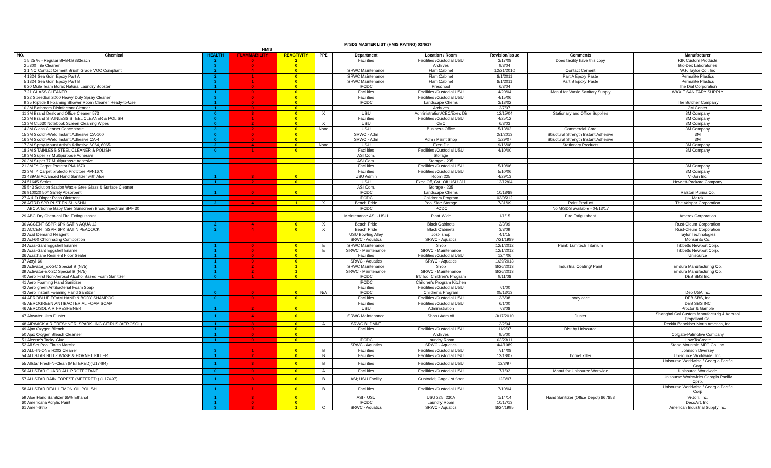| M/SDS MASTER LIST (HMIS RATING) 03/6/17 | | | | | | | | | | |
| --- | --- | --- | --- | --- | --- | --- | --- | --- | --- | --- |
| | | HMIS | | | | | | | | |
| NO. | Chemical | HEALTH | FLAMMABILITY | REACTIVITY | PPE | Department | Location / Room | Revision/Issue | Comments | Manufacturer |
| 1 | 5.25 % - Regular Bl+B4:B883each | 2 | 0 | 2 | | Facilities | Facilities /Custodial USU | 3/17/08 | Does facility have this copy | KIK Custom Products |
| 2 | #300 Tile Cleaner | 3 | 0 | 0 | | | Archives | 9/8/04 | | Bio-Dex Laboratories |
| 3 | 1 NC Contact Cement Brush Grade VOC Compliant | 2 | 4 | 0 | | SRWC Maintenance | Flam Cabinet | 12/21/2010 | Contact Cement | W.F. Taylor Co., Inc |
| 4 | 1324 Sea Goin Epoxy Part A | 2 | 1 | 0 | | SRWC Maintenance | Flam Cabinet | 8/1/2011 | Part A Epoxy Paste | Permalite Plastics |
| 5 | 1324 Sea Goin Epoxy Part B | 3 | 1 | 0 | | SRWC Maintenance | Flam Cabinet | 8/1/2011 | Part B Epoxy Paste | Permalite Plastics |
| 6 | 20 Mule Team Borax Natural Laundry Booster | 1 | 0 | 0 | | IPCDC | Preschool | 6/3/04 | | The Dial Corporation |
| 7 | 21 GLASS CLEANER | 1 | 0 | 0 | | Facilities | Facilities /Custodial USU | 4/20/04 | Manuf for Waxie Sanitary Supply | WAXIE SANITARY SUPPLY |
| 8 | 22 Speedbal 2000 Heavy Duty Spray Cleaner | 3 | 0 | 0 | | Facilities | Facilities /Custodial USU | 4/15/06 | | |
| 9 | 35 Riptide II Foaming Shower Room Cleaner Ready-to-Use | 1 | 0 | 0 | | IPCDC | Landscape Chems | 3/18/02 | | The Butcher Company |
| 10 | 3M Bathroom Disinfectant Cleaner | 1 | 0 | 0 | | | Archives | 2/7/07 | | 3M Center |
| 11 | 3M Brand Desk and Office Cleaner 573 | 0 | 3 | 0 | X | USU | Administration/CEC/Exec Dir | 12/15/04 | Stationary and Office Supplies | 3M Company |
| 12 | 3M Brand STAINLESS STEEL CLEANER & POLISH | 0 | 1 | 0 | | Facilities | Facilities /Custodial USU | 4/25/12 | | 3M Company |
| 13 | 3M CL630 Notebook Screen Cleaning Wipes | 0 | 2 | 0 | X | USU | CEC | 6/8/03 | | 3M Company |
| 14 | 3M Glass Cleaner Concentrate | 3 | 2 | 0 | None | USU | Business Office | 5/13/02 | Commercial Care | 3M Company |
| 15 | 3M Scotch-Weld Instant Adhesive CA-100 | 0 | 0 | 0 | | SRWC - Adm | | 2/1/2013 | Structural Strength Instant Adhesive | 3M |
| 16 | 3M Scotch-Weld Instant Adhesive CA-4 | 0 | 0 | 0 | | SRWC - Adm | Adm / Maint Shop | 1/29/07 | Structural Strength Instant Adhesive | 3M |
| 17 | 3M Spray-Mount Artist's Adhesive 6064, 6065 | 2 | 4 | 0 | None | USU | Exec Dir | 9/16/08 | Stationary Products | 3M Company |
| 18 | 3M STAINLESS STEEL CLEANER & POLISH | 0 | 1 | 0 | | Facilities | Facilities /Custodial USU | 4/10/00 | | 3M Company |
| 19 | 3M Super 77 Multipurpose Adhesive | | | | | ASI Com. | Storage | | | |
| 20 | 3M Super 77 Multipurpose Adhesive | | | | | ASI Com. | Storage - 235 | | | |
| 21 | 3M ™ Carpet Protctor PM-1670 | | | | | Facilities | Facilities /Custodial USU | 5/10/06 | | 3M Company |
| 22 | 3M ™ Carpet protecto Protctore PM-1670 | | | | | Facilities | Facilities /Custodial USU | 5/10/06 | | 3M Company |
| 23 | 439AB Advanced Hand Sanitizer with Aloe | 1 | 3 | 0 | | USU Admin | Room 225 | 4/29/13 | | Vi-Jon Inc. |
| 24 | 51645 Series | 1 | 2 | 0 | | USU | Exec Off, Gvt. Off USU 311 | 12/12/04 | | Hewlett-Packard Company |
| 25 | 543 Solution Station Waxie Gree Glass & Surface Cleaner | | | | | ASI Com. | Storage - 235 | | | |
| 26 | 910020 50# Safety Absorbent | 1 | 0 | 0 | | IPCDC | Landscape Chems | 10/18/89 | | Ralston Purina Co. |
| 27 | A & D Diaper Rash Ointment | | | | | IPCDC | Children's Program | 03/05/12 | | Merck |
| 28 | A/TRD SPR PLST EN SUNSHN | 2 | 4 | 1 | X | Beach Pride | Pool Side Storage | 7/31/09 | Paint Product | The Valspar Corporation |
| | ABC Arbonne Baby Care Sunscreen Broad Spectrum SPF 30 | | | | | IPCDC | IPCDC | | No M/SDS available - 04/13/17 | |
| 29 | ABC Dry Chemical Fire Extinguishant | | | | | Maintenance ASI - USU | Plant Wide | 1/1/15 | Fire Extiguishant | Amerex Corporation |
| 30 | ACCENT SSPR 6PK SATIN AQUA 12 | 2 | 4 | 0 | X | Beach Pride | Black Cabinets | 3/3/09 | | Rust-Oleum Corporation |
| 31 | ACCENT SSPR 6PK SATIN PEACOCK | 2 | 4 | 0 | X | Beach Pride | Black Cabinets | 3/3/09 | | Rust-Oleum Corporation |
| 32 | Acid Demand Reagent | | | | | USU Bowling Alley | Jost- shop | 4/1/15 | | Taylor Technologies |
| 33 | Acl-60 Chlorinating Compostion | | | | | SRWC - Aquatics | SRWC - Aquatics | 7/21/1989 | | Monsanto Co. |
| 34 | Acra-Gard Eggshell Enamel | 1 | 0 | 0 | E | SRWC Maintenance | Shop | 12/1/2012 | Paint: Lumitech Titanium | Tibbetts Newport Corp. |
| 35 | Acra-Gard Eggshell Enamel | 1 | 0 | 0 | E | SRWC - Maintenance | SRWC - Maintenance | 12/1/2012 | | Tibbetts Newport Corp. |
| 36 | Acrathane Resilient Floor Sealer | 1 | 0 | 0 | | Facilities | Facilities /Custodial USU | 12/4/06 | | Unisource |
| 37 | Acryl 60 | 1 | 0 | 0 | | SRWC - Aquatics | SRWC - Aquatics | 1/29/2013 | | |
| 38 | Activator_EX-2C Special B (N75) | 1 | 2 | 1 | | SRWC Maintenance | Shop | 8/26/2013 | Industrial Coating/ Paint | Endura Manufacturing Co. |
| 39 | Activator-EX-2C Special B (N75) | 1 | 2 | 1 | | SRWC - Maintenance | SRWC - Maintenance | 8/26/2013 | | Endura Manufacturing Co. |
| 40 | Aero First Non-Aerosol Alcohol Based Foam Sanitizer | 0 | 1 | 0 | | IPCDC | Inf/Tod: Children's Program | 9/11/08 | | DEB SBS Inc. |
| 41 | Aero Foaming Hand Sanitizer | | | | | IPCDC | Children's Program Kitchen | | | |
| 42 | Aero green Antibacterial Foam Soap | | | | | Facilities | Facilities /Custodial USU | 7/1/00 | | |
| 43 | Aero Instant Foaming Hand Sanitizer | 0 | 0 | 0 | N/A | IPCDC | Children's Program | 05/13/13 | | Deb USA Inc. |
| 44 | AEROBLUE FOAM HAND & BODY SHAMPOO | 0 | 0 | 0 | | Facilities | Facilities /Custodial USU | 3/6/08 | body care | DEB SBS, Inc |
| 45 | AEROGREEN ANTIBACTERIAL FOAM SOAP | | | | | Facilities | Facilities /Custodial USU | 6/1/00 | | DEB SBS INC |
| 46 | AEROSOL AIR FRESHENER | 1 | 2 | 0 | | USU | Administration | 7/3/08 | | Proctor & Gamble |
| 47 | Airwater Ultra Duster | 1 | 4 | 0 | | SRWC Maintenance | Shop / Adm off | 3/17/2010 | Duster | Shanghai Cal Custom Manufacturig & Aerosol Propellant Co. |
| 48 | AIRWICK AIR FRESHNER, SPARKLING CITRUS (AEROSOL) | 1 | 3 | 0 | A | SRWC BLDMNT | | 3/2/04 | | Reckitt Benckiser North America, Inc. |
| 49 | Ajax Oxygen Bleach | 1 | 0 | 0 | | Facilities | Facilities /Custodial USU | 11/9/07 | Dist by Unisource | |
| 50 | Ajax Oxygen Bleach Cleanser | 1 | 0 | 0 | | | Archives | 9/5/00 | | Colgate-Palmolive Company |
| 51 | Aleene's Tacky Glue | 1 | 0 | 0 | | IPCDC | Laundry Room | 03/23/11 | | iLoveToCreate |
| 52 | All Set Pool Finish Marcite | | | | | SRWC - Aquatics | SRWC - Aquatics | 4/4/1989 | | Stone Mountain MFG Co. Inc. |
| 53 | ALL-IN-ONE H202 Cleaner | 3 | 1 | 0 | B | Facilities | Facilities /Custodial USU | 7/14/08 | | Johnson Diversey |
| 54 | ALLSTAR BLITZ WASP & HORNET KILLER | 1 | 2 | 0 | B | Facilities | Facilities /Custodial USU | 12/18/07 | hornet killer | Unisource Worldwide, Inc. |
| 55 | Allstar Fresh-N-Clean (METERED)(U17494) | 1 | 3 | 0 | B | Facilities | Facilities /Custodial USU | 12/3/97 | | Unisourse Worldwide / Georgia Pacific Corp |
| 56 | ALLSTAR GUARD ALL PROTECTANT | 0 | 0 | 0 | A | Facilities | Facilities /Custodial USU | 7/1/02 | Manuf for Unisource Worlwide | Unisource Worldwide |
| 57 | ALLSTAR RAIN FOREST (METERED ) (U17497) | 1 | 3 | 0 | B | ASI; USU Facility | Custodial; Cage-1st floor | 12/3/97 | | Unisourse Worlswide/ Georgia Pacifiv Cprp. |
| 58 | ALLSTAR REAL LEMON OIL POLISH | 1 | 1 | 0 | B | Facilities | Facilities /Custodial USU | 7/10/04 | | Unisourse Worldwide / Georgia Pacific Corp |
| 59 | Aloe Hand Sanitizer 65% Ethanol | 1 | 3 | 0 | | ASI - USU | USU 225, 230A | 1/14/14 | Hand Sanitizer (Office Depot) 667858 | Vi-Jon, Inc. |
| 60 | Americana Acrylic Paint | 1 | 0 | 0 | | IPCDC | Laundry Room | 10/17/13 | | DecoArt, Inc. |
| 61 | Amer-Strip | 3 | 3 | 1 | C | SRWC - Aquatics | SRWC - Aquatics | 8/24/1995 | | American Industrial Supply Inc. |